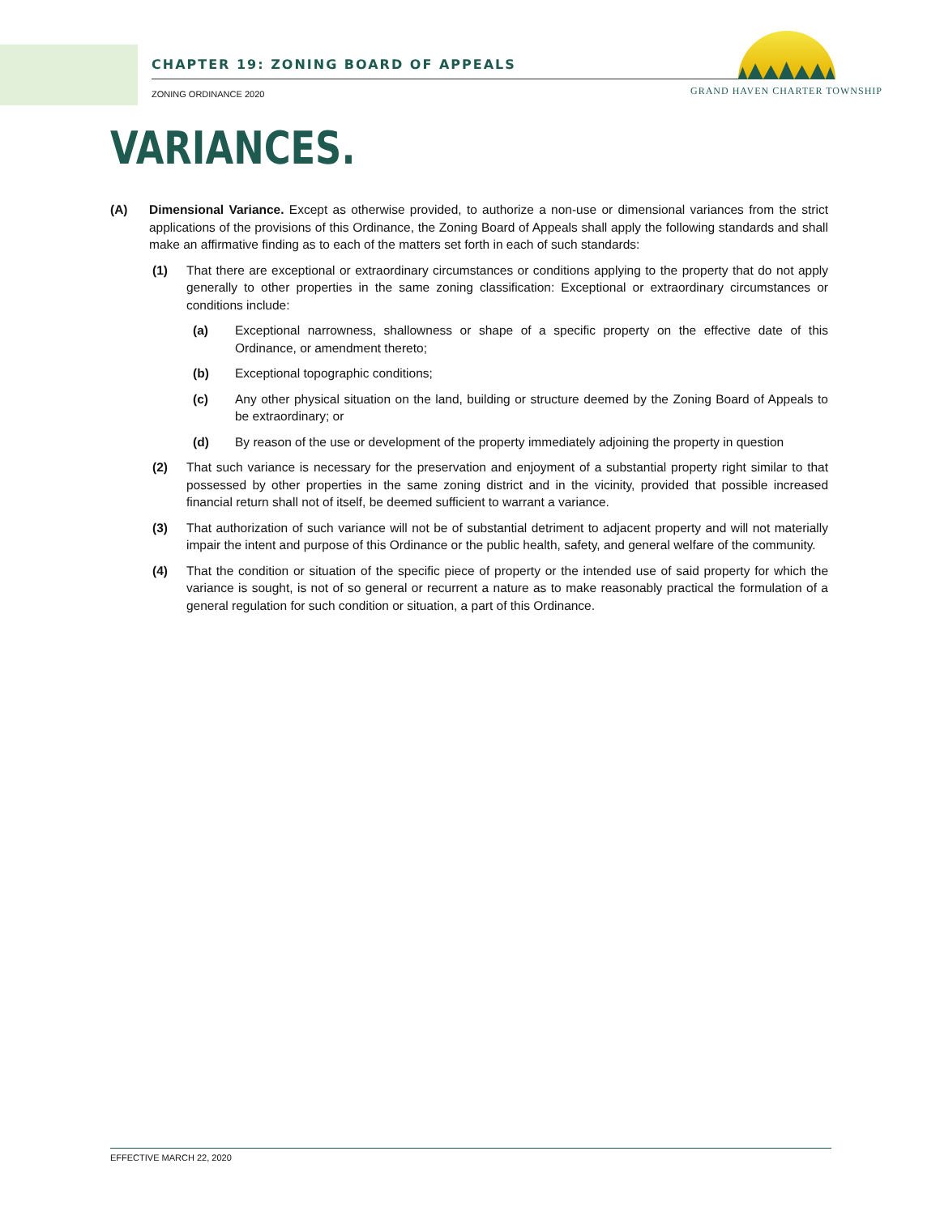CHAPTER 19: ZONING BOARD OF APPEALS
ZONING ORDINANCE 2020
GRAND HAVEN CHARTER TOWNSHIP
VARIANCES.
(A) Dimensional Variance. Except as otherwise provided, to authorize a non-use or dimensional variances from the strict applications of the provisions of this Ordinance, the Zoning Board of Appeals shall apply the following standards and shall make an affirmative finding as to each of the matters set forth in each of such standards:
(1) That there are exceptional or extraordinary circumstances or conditions applying to the property that do not apply generally to other properties in the same zoning classification: Exceptional or extraordinary circumstances or conditions include:
(a) Exceptional narrowness, shallowness or shape of a specific property on the effective date of this Ordinance, or amendment thereto;
(b) Exceptional topographic conditions;
(c) Any other physical situation on the land, building or structure deemed by the Zoning Board of Appeals to be extraordinary; or
(d) By reason of the use or development of the property immediately adjoining the property in question
(2) That such variance is necessary for the preservation and enjoyment of a substantial property right similar to that possessed by other properties in the same zoning district and in the vicinity, provided that possible increased financial return shall not of itself, be deemed sufficient to warrant a variance.
(3) That authorization of such variance will not be of substantial detriment to adjacent property and will not materially impair the intent and purpose of this Ordinance or the public health, safety, and general welfare of the community.
(4) That the condition or situation of the specific piece of property or the intended use of said property for which the variance is sought, is not of so general or recurrent a nature as to make reasonably practical the formulation of a general regulation for such condition or situation, a part of this Ordinance.
EFFECTIVE MARCH 22, 2020